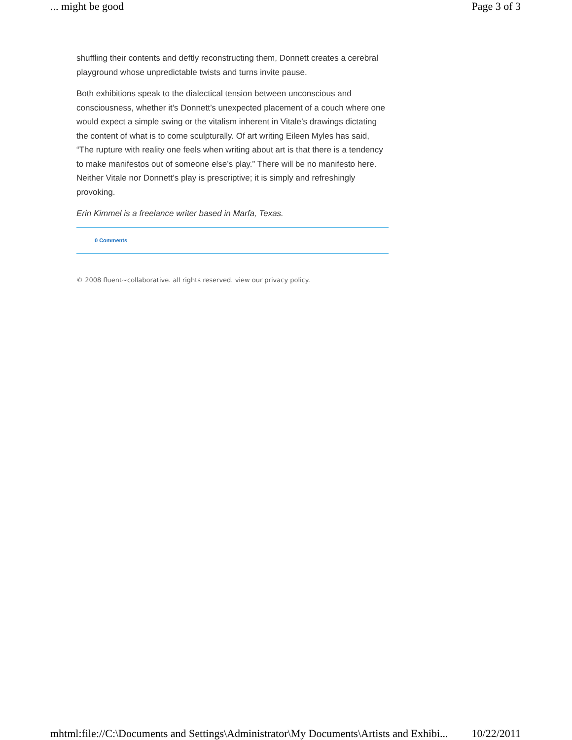... might be good Page 3 of 3
shuffling their contents and deftly reconstructing them, Donnett creates a cerebral playground whose unpredictable twists and turns invite pause.
Both exhibitions speak to the dialectical tension between unconscious and consciousness, whether it’s Donnett’s unexpected placement of a couch where one would expect a simple swing or the vitalism inherent in Vitale’s drawings dictating the content of what is to come sculpturally. Of art writing Eileen Myles has said, “The rupture with reality one feels when writing about art is that there is a tendency to make manifestos out of someone else’s play.” There will be no manifesto here. Neither Vitale nor Donnett’s play is prescriptive; it is simply and refreshingly provoking.
Erin Kimmel is a freelance writer based in Marfa, Texas.
0 Comments
© 2008 fluent~collaborative. all rights reserved. view our privacy policy.
mhtml:file://C:\Documents and Settings\Administrator\My Documents\Artists and Exhibi... 10/22/2011